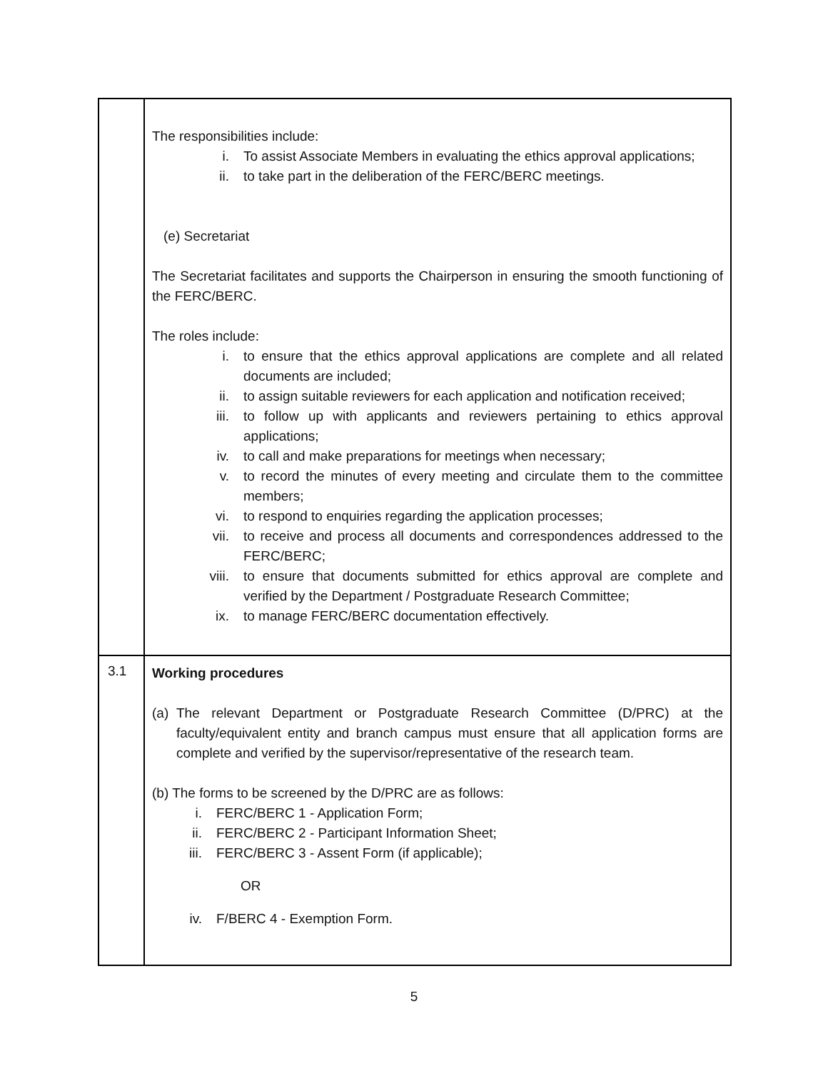| | The responsibilities include: i. To assist Associate Members in evaluating the ethics approval applications; ii. to take part in the deliberation of the FERC/BERC meetings. (e) Secretariat The Secretariat facilitates and supports the Chairperson in ensuring the smooth functioning of the FERC/BERC. The roles include: i. to ensure that the ethics approval applications are complete and all related documents are included; ii. to assign suitable reviewers for each application and notification received; iii. to follow up with applicants and reviewers pertaining to ethics approval applications; iv. to call and make preparations for meetings when necessary; v. to record the minutes of every meeting and circulate them to the committee members; vi. to respond to enquiries regarding the application processes; vii. to receive and process all documents and correspondences addressed to the FERC/BERC; viii. to ensure that documents submitted for ethics approval are complete and verified by the Department / Postgraduate Research Committee; ix. to manage FERC/BERC documentation effectively. |
| 3.1 | Working procedures (a) The relevant Department or Postgraduate Research Committee (D/PRC) at the faculty/equivalent entity and branch campus must ensure that all application forms are complete and verified by the supervisor/representative of the research team. (b) The forms to be screened by the D/PRC are as follows: i. FERC/BERC 1 - Application Form; ii. FERC/BERC 2 - Participant Information Sheet; iii. FERC/BERC 3 - Assent Form (if applicable); OR iv. F/BERC 4 - Exemption Form. |
5